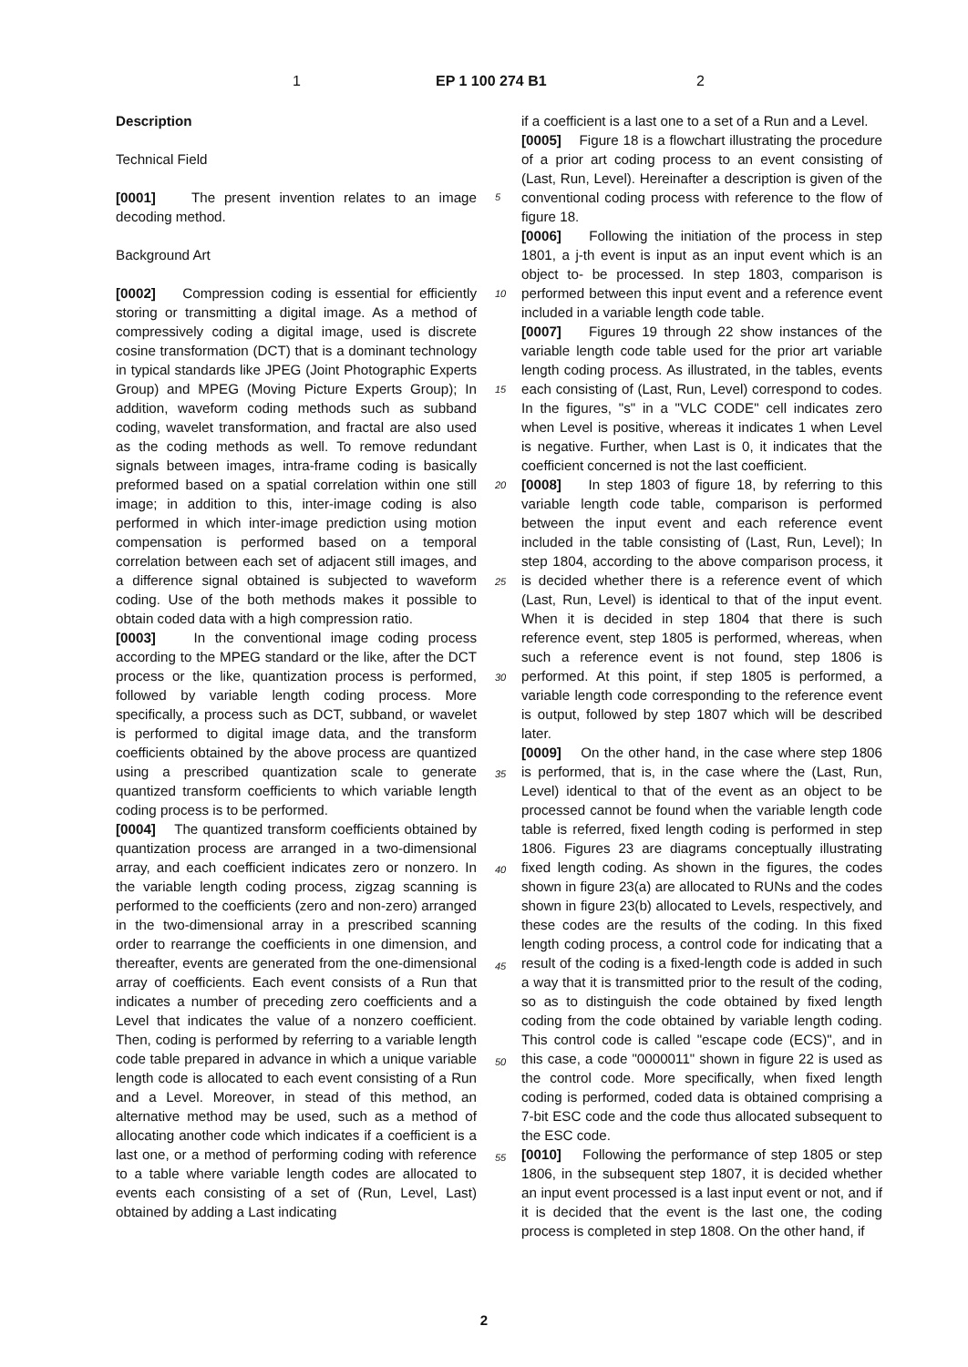1 EP 1 100 274 B1 2
Description
Technical Field
[0001] The present invention relates to an image decoding method.
Background Art
[0002] Compression coding is essential for efficiently storing or transmitting a digital image. As a method of compressively coding a digital image, used is discrete cosine transformation (DCT) that is a dominant technology in typical standards like JPEG (Joint Photographic Experts Group) and MPEG (Moving Picture Experts Group); In addition, waveform coding methods such as subband coding, wavelet transformation, and fractal are also used as the coding methods as well. To remove redundant signals between images, intra-frame coding is basically preformed based on a spatial correlation within one still image; in addition to this, inter-image coding is also performed in which inter-image prediction using motion compensation is performed based on a temporal correlation between each set of adjacent still images, and a difference signal obtained is subjected to waveform coding. Use of the both methods makes it possible to obtain coded data with a high compression ratio.
[0003] In the conventional image coding process according to the MPEG standard or the like, after the DCT process or the like, quantization process is performed, followed by variable length coding process. More specifically, a process such as DCT, subband, or wavelet is performed to digital image data, and the transform coefficients obtained by the above process are quantized using a prescribed quantization scale to generate quantized transform coefficients to which variable length coding process is to be performed.
[0004] The quantized transform coefficients obtained by quantization process are arranged in a two-dimensional array, and each coefficient indicates zero or nonzero. In the variable length coding process, zigzag scanning is performed to the coefficients (zero and non-zero) arranged in the two-dimensional array in a prescribed scanning order to rearrange the coefficients in one dimension, and thereafter, events are generated from the one-dimensional array of coefficients. Each event consists of a Run that indicates a number of preceding zero coefficients and a Level that indicates the value of a nonzero coefficient. Then, coding is performed by referring to a variable length code table prepared in advance in which a unique variable length code is allocated to each event consisting of a Run and a Level. Moreover, in stead of this method, an alternative method may be used, such as a method of allocating another code which indicates if a coefficient is a last one, or a method of performing coding with reference to a table where variable length codes are allocated to events each consisting of a set of (Run, Level, Last) obtained by adding a Last indicating
5
10
15
20
25
30
35
40
45
50
55
if a coefficient is a last one to a set of a Run and a Level.
[0005] Figure 18 is a flowchart illustrating the procedure of a prior art coding process to an event consisting of (Last, Run, Level). Hereinafter a description is given of the conventional coding process with reference to the flow of figure 18.
[0006] Following the initiation of the process in step 1801, a j-th event is input as an input event which is an object to- be processed. In step 1803, comparison is performed between this input event and a reference event included in a variable length code table.
[0007] Figures 19 through 22 show instances of the variable length code table used for the prior art variable length coding process. As illustrated, in the tables, events each consisting of (Last, Run, Level) correspond to codes. In the figures, "s" in a "VLC CODE" cell indicates zero when Level is positive, whereas it indicates 1 when Level is negative. Further, when Last is 0, it indicates that the coefficient concerned is not the last coefficient.
[0008] In step 1803 of figure 18, by referring to this variable length code table, comparison is performed between the input event and each reference event included in the table consisting of (Last, Run, Level); In step 1804, according to the above comparison process, it is decided whether there is a reference event of which (Last, Run, Level) is identical to that of the input event. When it is decided in step 1804 that there is such reference event, step 1805 is performed, whereas, when such a reference event is not found, step 1806 is performed. At this point, if step 1805 is performed, a variable length code corresponding to the reference event is output, followed by step 1807 which will be described later.
[0009] On the other hand, in the case where step 1806 is performed, that is, in the case where the (Last, Run, Level) identical to that of the event as an object to be processed cannot be found when the variable length code table is referred, fixed length coding is performed in step 1806. Figures 23 are diagrams conceptually illustrating fixed length coding. As shown in the figures, the codes shown in figure 23(a) are allocated to RUNs and the codes shown in figure 23(b) allocated to Levels, respectively, and these codes are the results of the coding. In this fixed length coding process, a control code for indicating that a result of the coding is a fixed-length code is added in such a way that it is transmitted prior to the result of the coding, so as to distinguish the code obtained by fixed length coding from the code obtained by variable length coding. This control code is called "escape code (ECS)", and in this case, a code "0000011" shown in figure 22 is used as the control code. More specifically, when fixed length coding is performed, coded data is obtained comprising a 7-bit ESC code and the code thus allocated subsequent to the ESC code.
[0010] Following the performance of step 1805 or step 1806, in the subsequent step 1807, it is decided whether an input event processed is a last input event or not, and if it is decided that the event is the last one, the coding process is completed in step 1808. On the other hand, if
2